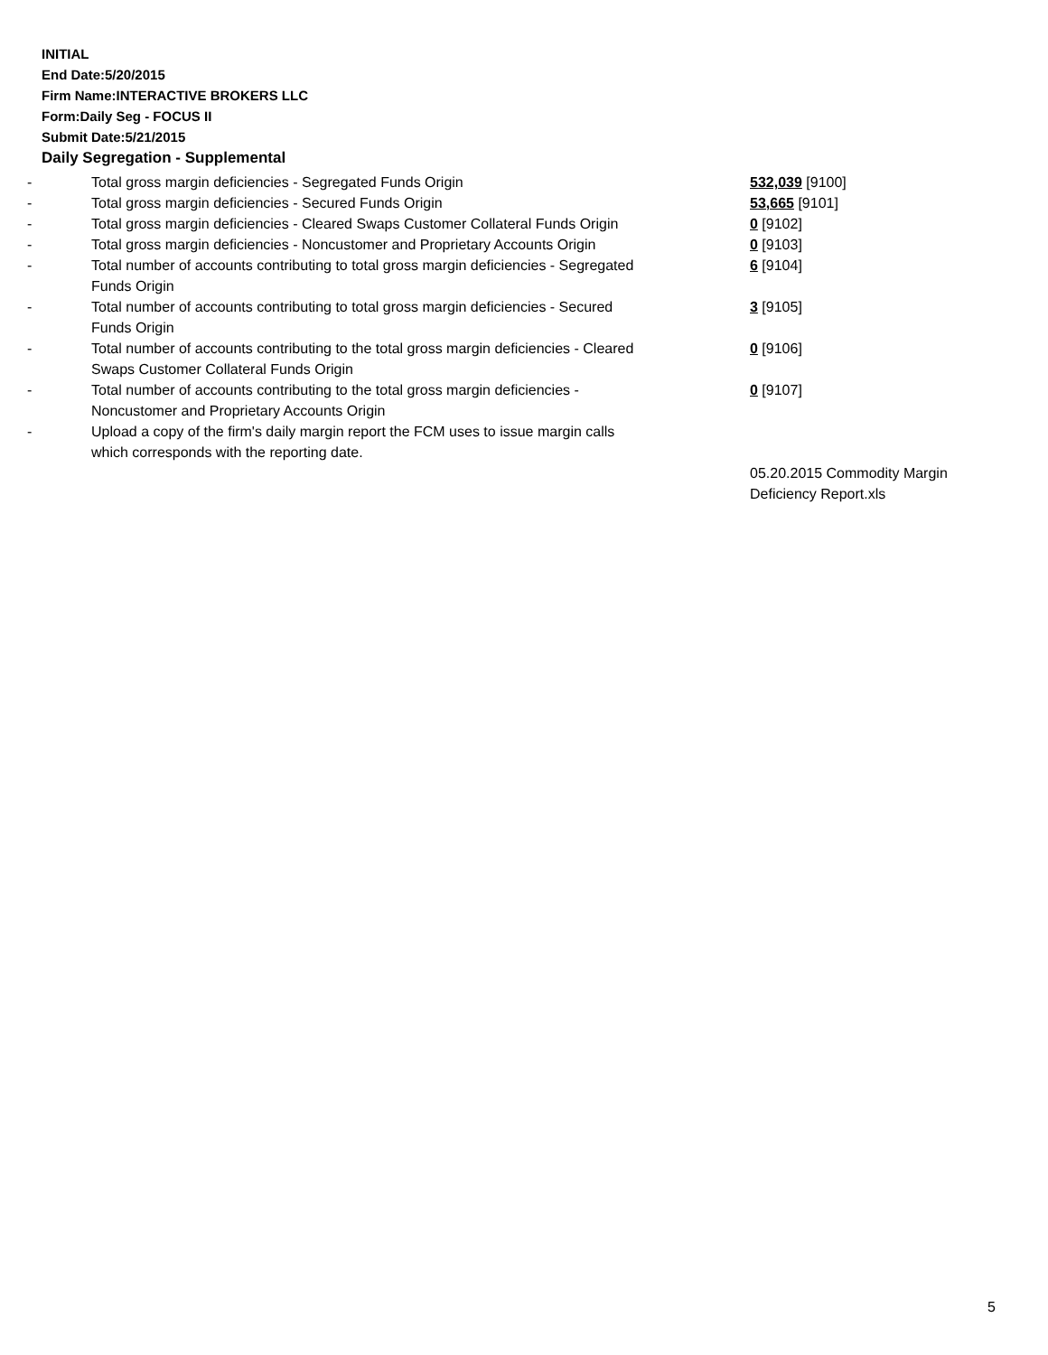INITIAL
End Date:5/20/2015
Firm Name:INTERACTIVE BROKERS LLC
Form:Daily Seg - FOCUS II
Submit Date:5/21/2015
Daily Segregation - Supplemental
| - | Total gross margin deficiencies - Segregated Funds Origin | 532,039 [9100] |
| - | Total gross margin deficiencies - Secured Funds Origin | 53,665 [9101] |
| - | Total gross margin deficiencies - Cleared Swaps Customer Collateral Funds Origin | 0 [9102] |
| - | Total gross margin deficiencies - Noncustomer and Proprietary Accounts Origin | 0 [9103] |
| - | Total number of accounts contributing to total gross margin deficiencies - Segregated Funds Origin | 6 [9104] |
| - | Total number of accounts contributing to total gross margin deficiencies - Secured Funds Origin | 3 [9105] |
| - | Total number of accounts contributing to the total gross margin deficiencies - Cleared Swaps Customer Collateral Funds Origin | 0 [9106] |
| - | Total number of accounts contributing to the total gross margin deficiencies - Noncustomer and Proprietary Accounts Origin | 0 [9107] |
| - | Upload a copy of the firm's daily margin report the FCM uses to issue margin calls which corresponds with the reporting date. | |
| | | 05.20.2015 Commodity Margin Deficiency Report.xls |
5